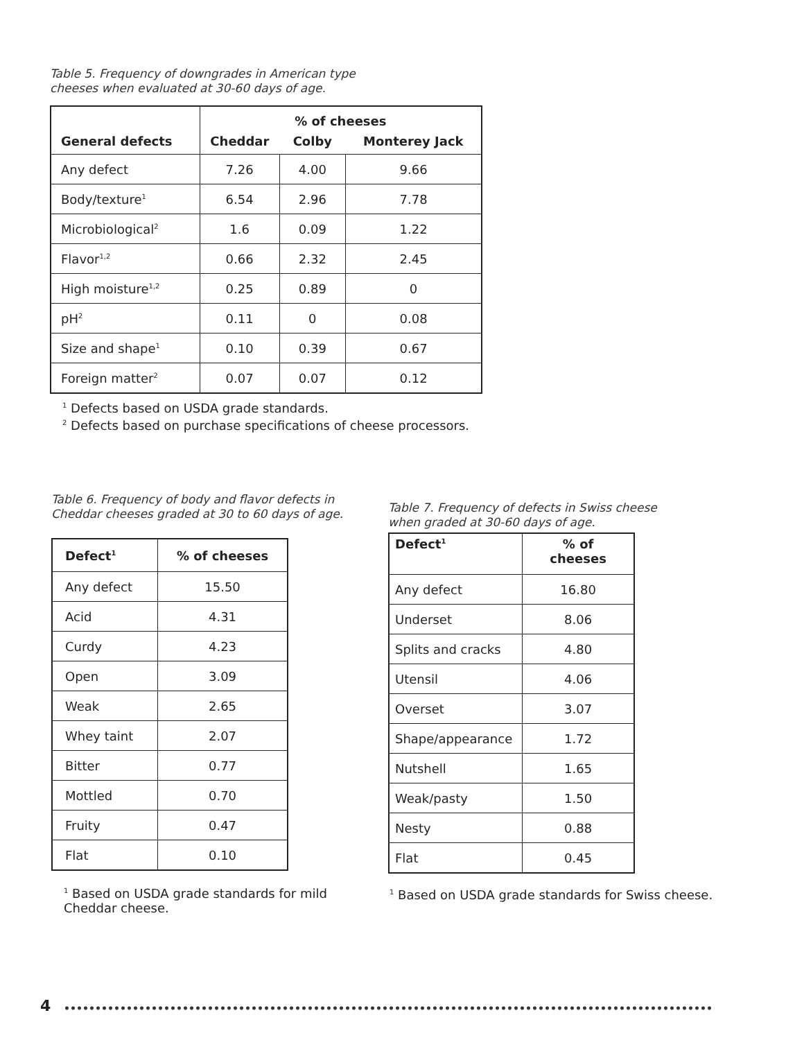Table 5. Frequency of downgrades in American type
cheeses when evaluated at 30-60 days of age.
| General defects | % of cheeses | | |
| --- | --- | --- | --- |
| | Cheddar | Colby | Monterey Jack |
| Any defect | 7.26 | 4.00 | 9.66 |
| Body/texture<sup>1</sup> | 6.54 | 2.96 | 7.78 |
| Microbiological<sup>2</sup> | 1.6 | 0.09 | 1.22 |
| Flavor<sup>1,2</sup> | 0.66 | 2.32 | 2.45 |
| High moisture<sup>1,2</sup> | 0.25 | 0.89 | 0 |
| pH<sup>2</sup> | 0.11 | 0 | 0.08 |
| Size and shape<sup>1</sup> | 0.10 | 0.39 | 0.67 |
| Foreign matter<sup>2</sup> | 0.07 | 0.07 | 0.12 |
<sup>1</sup> Defects based on USDA grade standards.
<sup>2</sup> Defects based on purchase specifications of cheese processors.
Table 6. Frequency of body and flavor defects in
Cheddar cheeses graded at 30 to 60 days of age.
| Defect<sup>1</sup> | % of cheeses |
| --- | --- |
| Any defect | 15.50 |
| Acid | 4.31 |
| Curdy | 4.23 |
| Open | 3.09 |
| Weak | 2.65 |
| Whey taint | 2.07 |
| Bitter | 0.77 |
| Mottled | 0.70 |
| Fruity | 0.47 |
| Flat | 0.10 |
<sup>1</sup> Based on USDA grade standards for mild
Cheddar cheese.
Table 7. Frequency of defects in Swiss cheese
when graded at 30-60 days of age.
| Defect<sup>1</sup> | % of cheeses |
| --- | --- |
| Any defect | 16.80 |
| Underset | 8.06 |
| Splits and cracks | 4.80 |
| Utensil | 4.06 |
| Overset | 3.07 |
| Shape/appearance | 1.72 |
| Nutshell | 1.65 |
| Weak/pasty | 1.50 |
| Nesty | 0.88 |
| Flat | 0.45 |
<sup>1</sup> Based on USDA grade standards for Swiss cheese.
4